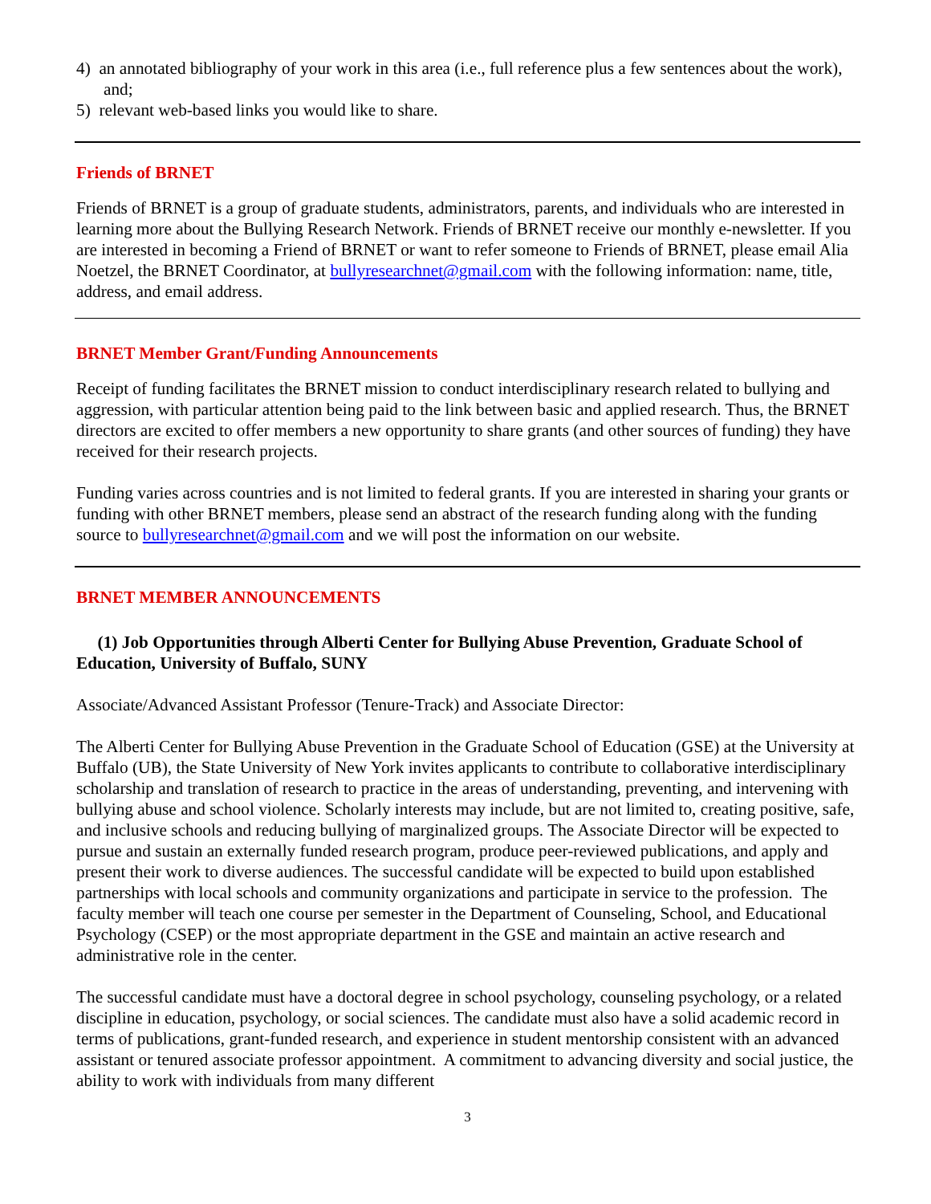4) an annotated bibliography of your work in this area (i.e., full reference plus a few sentences about the work), and;
5) relevant web-based links you would like to share.
Friends of BRNET
Friends of BRNET is a group of graduate students, administrators, parents, and individuals who are interested in learning more about the Bullying Research Network. Friends of BRNET receive our monthly e-newsletter. If you are interested in becoming a Friend of BRNET or want to refer someone to Friends of BRNET, please email Alia Noetzel, the BRNET Coordinator, at bullyresearchnet@gmail.com with the following information: name, title, address, and email address.
BRNET Member Grant/Funding Announcements
Receipt of funding facilitates the BRNET mission to conduct interdisciplinary research related to bullying and aggression, with particular attention being paid to the link between basic and applied research. Thus, the BRNET directors are excited to offer members a new opportunity to share grants (and other sources of funding) they have received for their research projects.
Funding varies across countries and is not limited to federal grants. If you are interested in sharing your grants or funding with other BRNET members, please send an abstract of the research funding along with the funding source to bullyresearchnet@gmail.com and we will post the information on our website.
BRNET MEMBER ANNOUNCEMENTS
(1) Job Opportunities through Alberti Center for Bullying Abuse Prevention, Graduate School of Education, University of Buffalo, SUNY
Associate/Advanced Assistant Professor (Tenure-Track) and Associate Director:
The Alberti Center for Bullying Abuse Prevention in the Graduate School of Education (GSE) at the University at Buffalo (UB), the State University of New York invites applicants to contribute to collaborative interdisciplinary scholarship and translation of research to practice in the areas of understanding, preventing, and intervening with bullying abuse and school violence. Scholarly interests may include, but are not limited to, creating positive, safe, and inclusive schools and reducing bullying of marginalized groups. The Associate Director will be expected to pursue and sustain an externally funded research program, produce peer-reviewed publications, and apply and present their work to diverse audiences. The successful candidate will be expected to build upon established partnerships with local schools and community organizations and participate in service to the profession. The faculty member will teach one course per semester in the Department of Counseling, School, and Educational Psychology (CSEP) or the most appropriate department in the GSE and maintain an active research and administrative role in the center.
The successful candidate must have a doctoral degree in school psychology, counseling psychology, or a related discipline in education, psychology, or social sciences. The candidate must also have a solid academic record in terms of publications, grant-funded research, and experience in student mentorship consistent with an advanced assistant or tenured associate professor appointment. A commitment to advancing diversity and social justice, the ability to work with individuals from many different
3